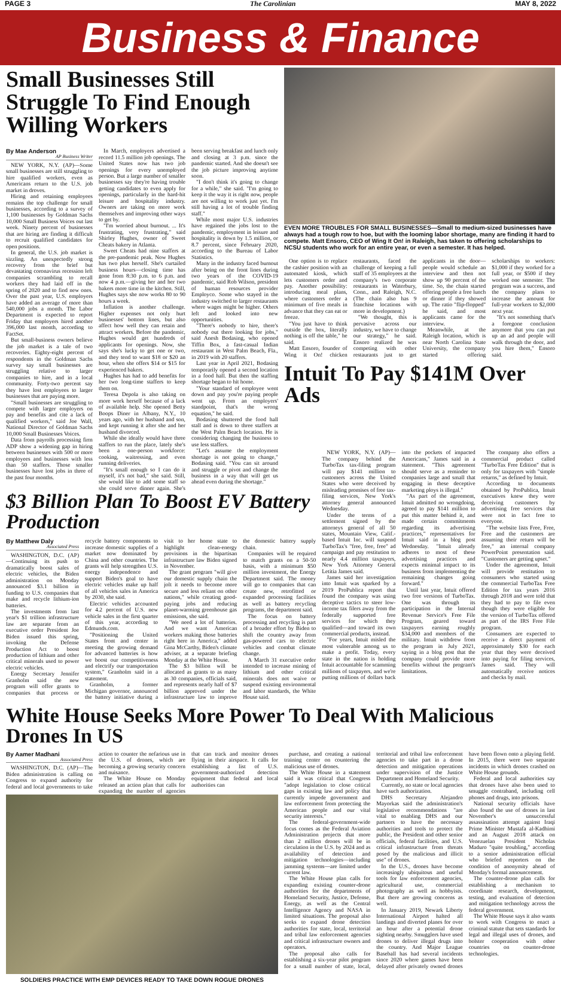PAGE 3 The Carolinian MAY 8, 2022
Business & Finance
Small Businesses Still Struggle To Find Enough Willing Workers
By Mae Anderson
AP Business Writer
NEW YORK, N.Y. (AP)—Some small businesses are still struggling to hire qualified workers, even as Americans return to the U.S. job market in droves.
Hiring and retaining employees remains the top challenge for small businesses, according to a survey of 1,100 businesses by Goldman Sachs 10,000 Small Business Voices out last week. Ninety percent of businesses that are hiring are finding it difficult to recruit qualified candidates for open positions.
In general, the U.S. job market is sizzling. An unexpectedly strong recovery from the brief but devastating coronavirus recession left companies scrambling to recall workers they had laid off in the spring of 2020 and to find new ones. Over the past year, U.S. employers have added an average of more than 540,000 jobs a month. The Labor Department is expected to report Friday that employers hired another 396,000 last month, according to FactSet.
But small-business owners believe the job market is a tale of two recoveries. Eighty-eight percent of respondents in the Goldman Sachs survey say small businesses are struggling relative to larger companies to hire, and in a local community. Forty-two percent say they have lost employees to larger businesses that are paying more.
"Small businesses are struggling to compete with larger employers on pay and benefits and cite a lack of qualified workers," said Joe Wall, National Director of Goldman Sachs 10,000 Small Businesses Voices.
Data from payrolls processing firm ADP show a widening gap in hiring between businesses with 500 or more employees and businesses with less than 50 staffers. Those smaller businesses have lost jobs in three of the past four months.
In March, employers advertised a record 11.5 million job openings. The United States now has two job openings for every unemployed person. But a large number of smaller businesses say they're having trouble getting candidates to even apply for openings, particularly in the hard-hit leisure and hospitality industry. Owners are taking on more work themselves and improving other ways to get by.
"I'm worried about burnout. ... It's frustrating, very frustrating," said Shirley Hughes, owner of Sweet Cheats bakery in Atlanta.
Sweet Cheats had nine staffers at the pre-pandemic peak. Now Hughes has two plus herself. She's curtailed business hours—closing time has gone from 8:30 p.m. to 6 p.m. and now 4 p.m.—giving her and her two bakers more time in the kitchen. Still, Hughes says she now works 80 to 90 hours a week.
Inflation is another challenge. Higher expenses not only hurt businesses' bottom lines, but also affect how well they can retain and attract workers. Before the pandemic, Hughes would get hundreds of applicants for openings. Now, she says she's lucky to get one or two, and they tend to want $18 or $20 an hour, when she offers $14 or $15 for experienced bakers.
Hughes has had to add benefits for her two long-time staffers to keep them on.
Teresa Depola is also taking on more work herself because of a lack of available help. She opened Betty Boops Diner in Albany, N.Y., 10 years ago, with her husband and son, and kept running it after she and her husband divorced.
While she ideally would have three staffers to run the place, lately she's been a one-person workforce: cooking, waitressing, and even running deliveries.
"It's small enough so I can do it myself, it's not bad," she said. Still, she would like to add some staff so she could serve dinner again. She's been serving breakfast and lunch only and closing at 3 p.m. since the pandemic started. And she doesn't see the job picture improving anytime soon.
"I don't think it's going to change for a while," she said. "I'm going to keep it the way it is right now, people are not willing to work just yet. I'm still having a lot of trouble finding staff."
While most major U.S. industries have regained the jobs lost to the pandemic, employment in leisure and hospitality is down by 1.5 million, or 8.7 percent, since February 2020, according to the Bureau of Labor Statistics.
Many in the industry faced burnout after being on the front lines during two years of the COVID-19 pandemic, said Rob Wilson, president of human resources provider Employco. Some who stayed in the industry switched to larger restaurants where wages might be higher. Others left and looked into new opportunities.
"There's nobody to hire, there's nobody out there looking for jobs," said Anesh Bodasing, who opened Tiffin Box, a fast-casual Indian restaurant in West Palm Beach, Fla., in 2019 with 20 staffers.
Last year in April 2021, Bodasing temporarily opened a second location in a food hall. But then the staffing shortage began to hit home.
"Your standard of employee went down and pay you're paying people went up. From an employers' standpoint, that's the wrong equation," he said.
Bodasing shuttered the food hall stall and is down to three staffers at the West Palm Beach location. He is considering changing the business to use less staffers.
"Let's assume the employment shortage is not going to change," Bodasing said. "You can sit around and struggle or pivot and change the business in a way that will get us ahead even during the shortage."
EVEN MORE TROUBLES FOR SMALL BUSINESSES—Small to medium-sized businesses have always had a tough row to hoe, but with the looming labor shortage, many are finding it hard to compete. Matt Ensoro, CEO of Wing It On! in Raleigh, has taken to offering scholarships to NCSU students who work for an entire year, or even a semester. It has helped.
One option is to replace the cashier position with an automated kiosk, which lets customers order and pay. Another possibility: introducing meal plans, where customers order a minimum of five meals in advance that they can eat or freeze.
"You just have to think outside the box, literally nothing is off the table," he said.
Matt Ensoro, founder of Wing it On! chicken restaurants, faced the challenge of keeping a full staff of 35 employees at the company's two corporate restaurants in Waterbury, Conn., and Raleigh, N.C. (The chain also has 9 franchise locations with more in development.)
"We thought, this is pervasive across our industry, we have to change our strategy," he said. Ensoro realized he was competing with other restaurants just to get applicants in the door—people would schedule an interview and then not show up 90 percent of the time. So, the chain started offering people a free lunch or dinner if they showed up. The ratio "flip-flopped" he said, and most applicants came for the interview.
Meanwhile, at the Raleigh location, which is near North Carolina State University, the company started offering scholarships to workers: $1,000 if they worked for a full year, or $500 if they worked one semester. The program was a success, and the company plans to increase the amount for full-year workers to $2,000 next year.
"It's not something that's a foregone conclusion anymore that you can put up an ad and people will walk through the door, and you hire them," Ensoro said.
Intuit To Pay $141M Over Ads
$3 Billion Plan To Boost EV Battery Production
By Matthew Daly
Associated Press
WASHINGTON, D.C. (AP)—Continuing its push to dramatically boost sales of electric vehicles, the Biden administration on Monday announced $3.1 billion in funding to U.S. companies that make and recycle lithium-ion batteries.
The investments from last year's $1 trillion infrastructure law are separate from an executive order President Joe Biden issued this spring, invoking the Defense Production Act to boost production of lithium and other critical minerals used to power electric vehicles.
Energy Secretary Jennifer Granholm said the new program will offer grants to companies that process or recycle battery components to increase domestic supplies of a market now dominated by China and other countries. The grants will help strengthen U.S. energy independence and support Biden's goal to have electric vehicles make up half of all vehicles sales in America by 2030, she said.
Electric vehicles accounted for 4.2 percent of U.S. new vehicle sales in the first quarter of this year, according to Edmunds.com.
"Positioning the United States front and center in meeting the growing demand for advanced batteries is how we boost our competitiveness and electrify our transportation system," Granholm said in a statement.
Granholm, a former Michigan governor, announced the battery initiative during a visit to her home state to highlight clean-energy provisions in the bipartisan infrastructure law Biden signed in November.
The grant program "will give our domestic supply chain the jolt it needs to become more secure and less reliant on other nations," while creating good-paying jobs and reducing planet-warming greenhouse gas emissions, she said.
"We need a lot of batteries. And we want American workers making those batteries right here in America," added Gina McCarthy, Biden's climate adviser, at a separate briefing Monday at the White House.
The $3 billion will be allocated as grants to as many as 30 companies, officials said, and represents nearly half of $7 billion approved under the infrastructure law to improve the domestic battery supply chain.
Companies will be required to match grants on a 50-50 basis, with a minimum $50 million investment, the Energy Department said. The money will go to companies that can create new, retrofitted or expanded processing facilities as well as battery recycling programs, the department said.
The focus on battery processing and recycling is part of a broader effort by Biden to shift the country away from gas-powered cars to electric vehicles and combat climate change.
A March 31 executive order intended to increase mining of lithium and other critical minerals does not waive or suspend existing environmental and labor standards, the White House said.
NEW YORK, N.Y. (AP)—The company behind the TurboTax tax-filing program will pay $141 million to customers across the United States who were deceived by misleading promises of free tax-filing services, New York's attorney general announced Wednesday.
Under the terms of a settlement signed by the attorneys general of all 50 states, Mountain View, Calif.-based Intuit Inc. will suspend TurboTax's "free, free, free" ad campaign and pay restitution to nearly 4.4 million taxpayers, New York Attorney General Letitia James said.
James said her investigation into Intuit was sparked by a 2019 ProPublica report that found the company was using deceptive tactics to steer low-income tax filers away from the federally supported free services for which they qualified—and toward its own commercial products, instead.
"For years, Intuit misled the most vulnerable among us to make a profit. Today, every state in the nation is holding Intuit accountable for scamming millions of taxpayers, and we're putting millions of dollars back into the pockets of impacted Americans," James said in a statement. "This agreement should serve as a reminder to companies large and small that engaging in these deceptive marketing ploys is illegal."
"As part of the agreement, Intuit admitted no wrongdoing, agreed to pay $141 million to put this matter behind it, and made certain commitments regarding its advertising practices," representatives for Intuit said in a blog post Wednesday. "Intuit already adheres to most of these advertising practices and expects minimal impact to its business from implementing the remaining changes going forward."
Until last year, Intuit offered two free versions of TurboTax. One was through its participation in the Internal Revenue Service's Free File Program, geared toward taxpayers earning roughly $34,000 and members of the military. Intuit withdrew from the program in July 2021, saying in a blog post that the company could provide more benefits without the program's limitations.
The company also offers a commercial product called "TurboTax Free Edition" that is only for taxpayers with "simple returns," as defined by Intuit.
According to documents obtained by ProPublica, Intuit executives knew they were deceiving customers by advertising free services that were not in fact free to everyone.
"The website lists Free, Free, Free and the customers are assuming their return will be free," an internal company PowerPoint presentation said. "Customers are getting upset."
Under the agreement, Intuit will provide restitution to consumers who started using the commercial TurboTax Free Edition for tax years 2016 through 2018 and were told that they had to pay to file even though they were eligible for the version of TurboTax offered as part of the IRS Free File program.
Consumers are expected to receive a direct payment of approximately $30 for each year that they were deceived into paying for filing services, James said. They will automatically receive notices and checks by mail.
White House Seeks More Power To Deal With Malicious Drones In US
By Aamer Madhani
Associated Press
WASHINGTON, D.C. (AP)—The Biden administration is calling on Congress to expand authority for federal and local governments to take action to counter the nefarious use in the U.S. of drones, which are becoming a growing security concern and nuisance.
The White House on Monday released an action plan that calls for expanding the number of agencies that can track and monitor drones flying in their airspace. It calls for establishing a list of U.S. government-authorized detection equipment that federal and local authorities can
purchase, and creating a national training center on countering the malicious use of drones.
The White House in a statement said it was critical that Congress "adopt legislation to close critical gaps in existing law and policy that currently impede government and law enforcement from protecting the American people and our vital security interests."
The federal-government-wide focus comes as the Federal Aviation Administration projects that more than 2 million drones will be in circulation in the U.S. by 2024 and as availability of detection and mitigation technologies—including jamming systems—are limited under current law.
The White House plan calls for expanding existing counter-drone authorities for the departments of Homeland Security, Justice, Defense, Energy, as well as the Central Intelligence Agency and NASA in limited situations. The proposal also seeks to expand drone detection authorities for state, local, territorial and tribal law enforcement agencies and critical infrastructure owners and operators.
The proposal also calls for establishing a six-year pilot program for a small number of state, local, territorial and tribal law enforcement agencies to take part in a drone detection and mitigation operations under supervision of the Justice Department and Homeland Security.
Currently, no state or local agencies have such authorization.
DHS Secretary Alejandro Mayorkas said the administration's legislative recommendations "are vital to enabling DHS and our partners to have the necessary authorities and tools to protect the public, the President and other senior officials, federal facilities, and U.S. critical infrastructure from threats posed by the malicious and illicit use" of drones.
In the U.S., drones have become increasingly ubiquitous and useful tools for law enforcement agencies, agricultural use, commercial photography as well as hobbyists. But there are growing concerns as well.
In January 2019, Newark Liberty International Airport halted all landings and diverted planes for over an hour after a potential drone sighting nearby. Smugglers have used drones to deliver illegal drugs into the country. And Major League Baseball has had several incidents since 2020 where games have been delayed after privately owned drones have been flown onto a playing field. In 2015, there were two separate incidents in which drones crashed on White House grounds.
Federal and local authorities say that drones have also been used to smuggle contraband, including cell phones and drugs, into prisons.
National security officials have also found the use of drones in last November's unsuccessful assassination attempt against Iraqi Prime Minister Mustafa al-Kadhimi and an August 2018 attack on Venezuelan President Nicholas Maduro "quite troubling," according to a senior administration official who briefed reporters on the condition of anonymity ahead of Monday's formal announcement.
The counter-drone plan calls for establishing a mechanism to coordinate research, development, testing, and evaluation of detection and mitigation technology across the federal government.
The White House says it also wants to work with Congress to enact a criminal statute that sets standards for legal and illegal uses of drones, and bolster cooperation with other countries on counter-drone technologies.
SOLDIERS PRACTICE WITH EMP DEVICES READY TO TAKE DOWN ROGUE DRONES